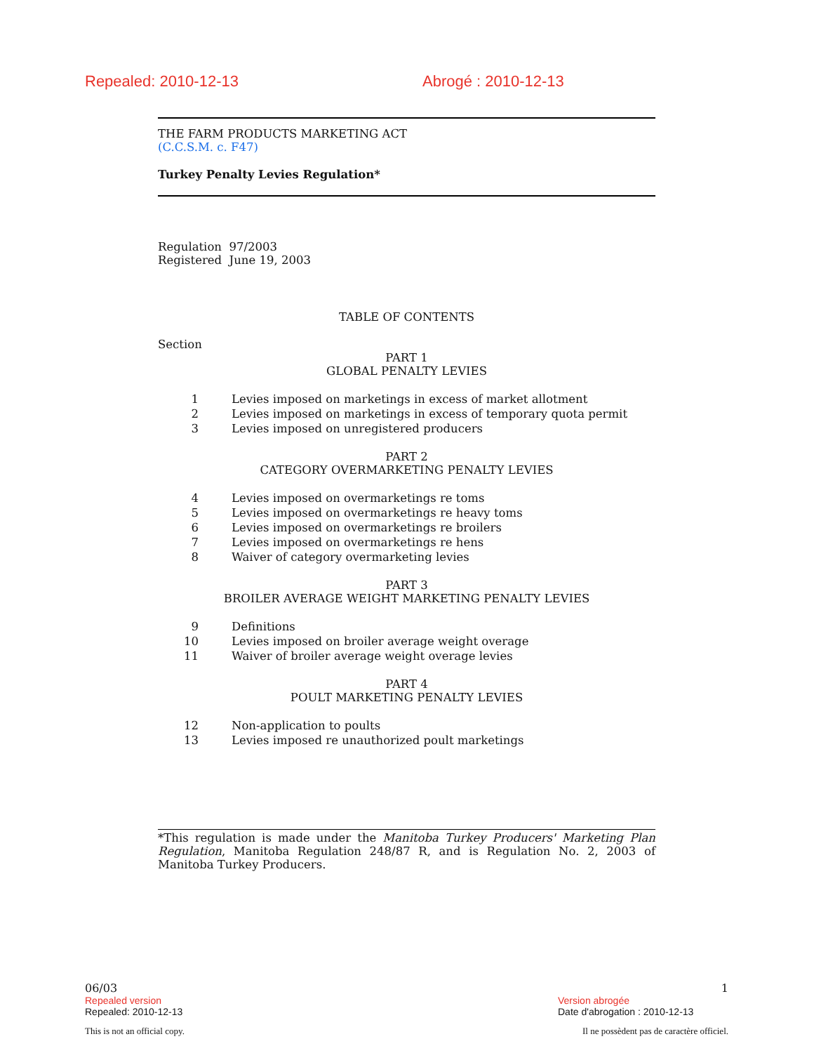Repealed: 2010-12-13 Abrogé : 2010-12-13
THE FARM PRODUCTS MARKETING ACT
(C.C.S.M. c. F47)
Turkey Penalty Levies Regulation*
Regulation 97/2003
Registered June 19, 2003
TABLE OF CONTENTS
Section
PART 1
GLOBAL PENALTY LEVIES
1 Levies imposed on marketings in excess of market allotment
2 Levies imposed on marketings in excess of temporary quota permit
3 Levies imposed on unregistered producers
PART 2
CATEGORY OVERMARKETING PENALTY LEVIES
4 Levies imposed on overmarketings re toms
5 Levies imposed on overmarketings re heavy toms
6 Levies imposed on overmarketings re broilers
7 Levies imposed on overmarketings re hens
8 Waiver of category overmarketing levies
PART 3
BROILER AVERAGE WEIGHT MARKETING PENALTY LEVIES
9 Definitions
10 Levies imposed on broiler average weight overage
11 Waiver of broiler average weight overage levies
PART 4
POULT MARKETING PENALTY LEVIES
12 Non-application to poults
13 Levies imposed re unauthorized poult marketings
*This regulation is made under the Manitoba Turkey Producers' Marketing Plan Regulation, Manitoba Regulation 248/87 R, and is Regulation No. 2, 2003 of Manitoba Turkey Producers.
06/03 1
Repealed version Version abrogée
Repealed: 2010-12-13 Date d'abrogation : 2010-12-13
This is not an official copy. Il ne possèdent pas de caractère officiel.